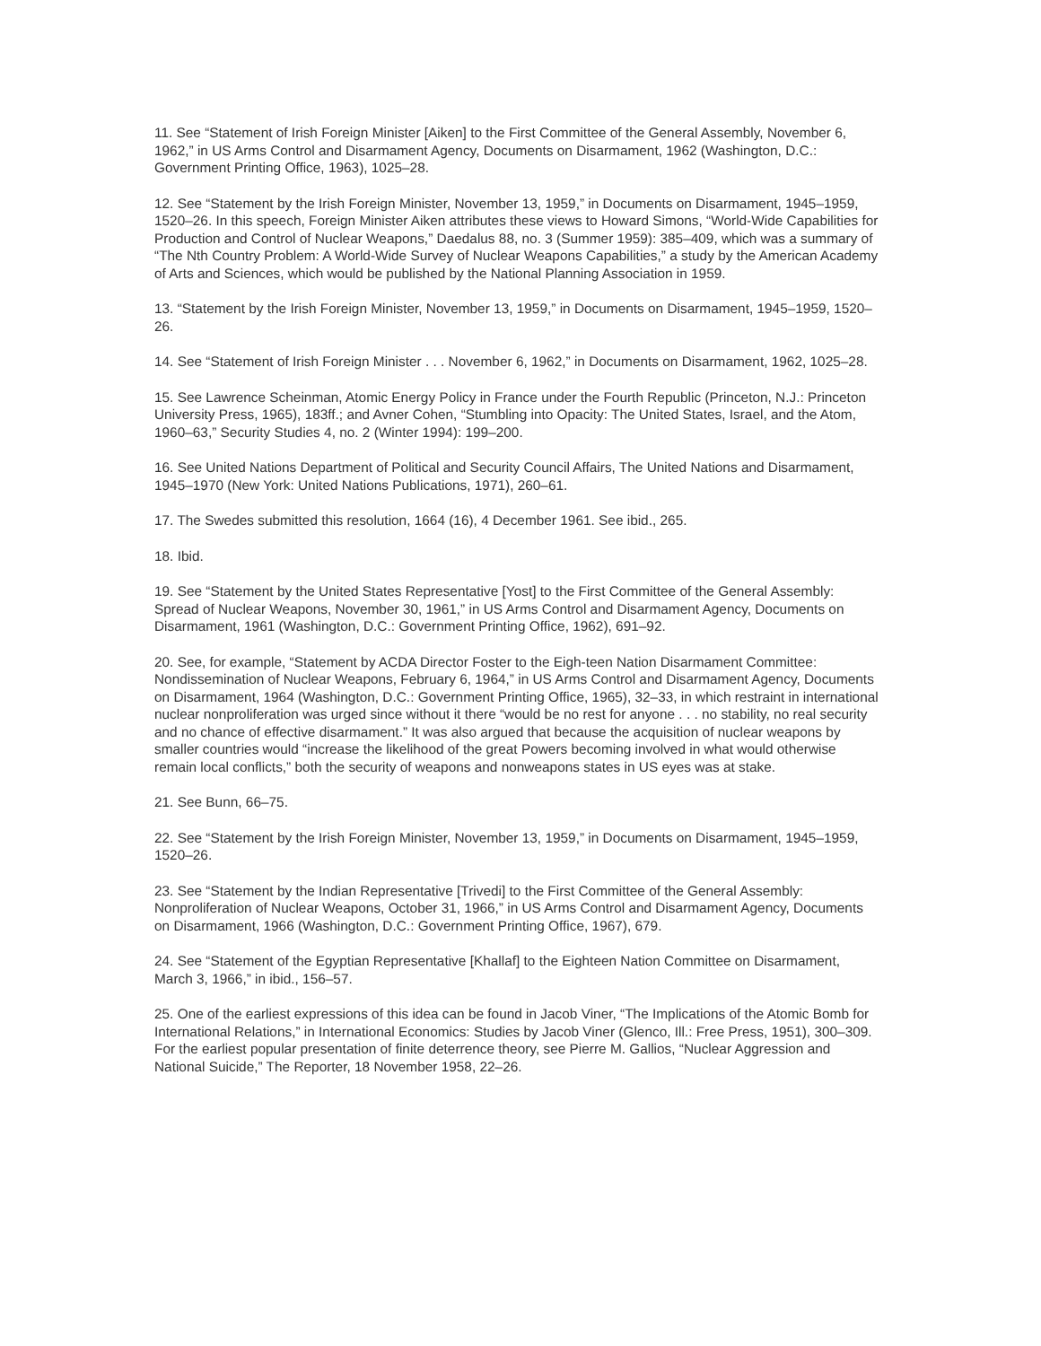11. See “Statement of Irish Foreign Minister [Aiken] to the First Committee of the General Assembly, November 6, 1962,” in US Arms Control and Disarmament Agency, Documents on Disarmament, 1962 (Washington, D.C.: Government Printing Office, 1963), 1025–28.
12. See “Statement by the Irish Foreign Minister, November 13, 1959,” in Documents on Disarmament, 1945–1959, 1520–26. In this speech, Foreign Minister Aiken attributes these views to Howard Simons, “World-Wide Capabilities for Production and Control of Nuclear Weapons,” Daedalus 88, no. 3 (Summer 1959): 385–409, which was a summary of “The Nth Country Problem: A World-Wide Survey of Nuclear Weapons Capabilities,” a study by the American Academy of Arts and Sciences, which would be published by the National Planning Association in 1959.
13. “Statement by the Irish Foreign Minister, November 13, 1959,” in Documents on Disarmament, 1945–1959, 1520–26.
14. See “Statement of Irish Foreign Minister . . . November 6, 1962,” in Documents on Disarmament, 1962, 1025–28.
15. See Lawrence Scheinman, Atomic Energy Policy in France under the Fourth Republic (Princeton, N.J.: Princeton University Press, 1965), 183ff.; and Avner Cohen, “Stumbling into Opacity: The United States, Israel, and the Atom, 1960–63,” Security Studies 4, no. 2 (Winter 1994): 199–200.
16. See United Nations Department of Political and Security Council Affairs, The United Nations and Disarmament, 1945–1970 (New York: United Nations Publications, 1971), 260–61.
17. The Swedes submitted this resolution, 1664 (16), 4 December 1961. See ibid., 265.
18. Ibid.
19. See “Statement by the United States Representative [Yost] to the First Committee of the General Assembly: Spread of Nuclear Weapons, November 30, 1961,” in US Arms Control and Disarmament Agency, Documents on Disarmament, 1961 (Washington, D.C.: Government Printing Office, 1962), 691–92.
20. See, for example, “Statement by ACDA Director Foster to the Eigh-teen Nation Disarmament Committee: Nondissemination of Nuclear Weapons, February 6, 1964,” in US Arms Control and Disarmament Agency, Documents on Disarmament, 1964 (Washington, D.C.: Government Printing Office, 1965), 32–33, in which restraint in international nuclear nonproliferation was urged since without it there “would be no rest for anyone . . . no stability, no real security and no chance of effective disarmament.” It was also argued that because the acquisition of nuclear weapons by smaller countries would “increase the likelihood of the great Powers becoming involved in what would otherwise remain local conflicts,” both the security of weapons and nonweapons states in US eyes was at stake.
21. See Bunn, 66–75.
22. See “Statement by the Irish Foreign Minister, November 13, 1959,” in Documents on Disarmament, 1945–1959, 1520–26.
23. See “Statement by the Indian Representative [Trivedi] to the First Committee of the General Assembly: Nonproliferation of Nuclear Weapons, October 31, 1966,” in US Arms Control and Disarmament Agency, Documents on Disarmament, 1966 (Washington, D.C.: Government Printing Office, 1967), 679.
24. See “Statement of the Egyptian Representative [Khallaf] to the Eighteen Nation Committee on Disarmament, March 3, 1966,” in ibid., 156–57.
25. One of the earliest expressions of this idea can be found in Jacob Viner, “The Implications of the Atomic Bomb for International Relations,” in International Economics: Studies by Jacob Viner (Glenco, Ill.: Free Press, 1951), 300–309. For the earliest popular presentation of finite deterrence theory, see Pierre M. Gallios, “Nuclear Aggression and National Suicide,” The Reporter, 18 November 1958, 22–26.